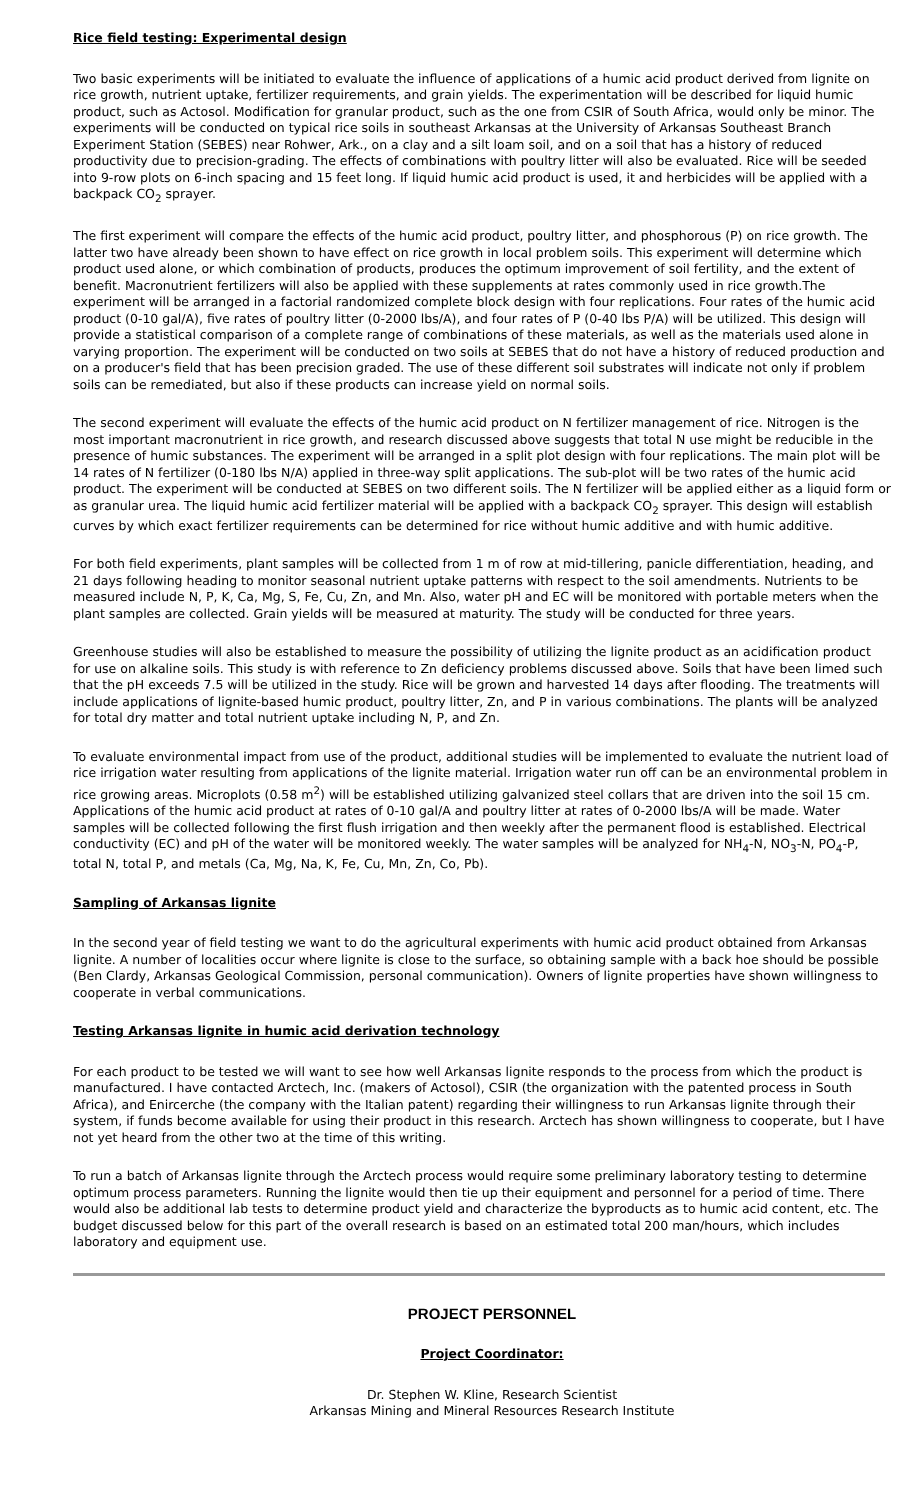Rice field testing: Experimental design
Two basic experiments will be initiated to evaluate the influence of applications of a humic acid product derived from lignite on rice growth, nutrient uptake, fertilizer requirements, and grain yields. The experimentation will be described for liquid humic product, such as Actosol. Modification for granular product, such as the one from CSIR of South Africa, would only be minor. The experiments will be conducted on typical rice soils in southeast Arkansas at the University of Arkansas Southeast Branch Experiment Station (SEBES) near Rohwer, Ark., on a clay and a silt loam soil, and on a soil that has a history of reduced productivity due to precision-grading. The effects of combinations with poultry litter will also be evaluated. Rice will be seeded into 9-row plots on 6-inch spacing and 15 feet long. If liquid humic acid product is used, it and herbicides will be applied with a backpack CO<sub>2</sub> sprayer.
The first experiment will compare the effects of the humic acid product, poultry litter, and phosphorous (P) on rice growth. The latter two have already been shown to have effect on rice growth in local problem soils. This experiment will determine which product used alone, or which combination of products, produces the optimum improvement of soil fertility, and the extent of benefit. Macronutrient fertilizers will also be applied with these supplements at rates commonly used in rice growth.The experiment will be arranged in a factorial randomized complete block design with four replications. Four rates of the humic acid product (0-10 gal/A), five rates of poultry litter (0-2000 lbs/A), and four rates of P (0-40 lbs P/A) will be utilized. This design will provide a statistical comparison of a complete range of combinations of these materials, as well as the materials used alone in varying proportion. The experiment will be conducted on two soils at SEBES that do not have a history of reduced production and on a producer's field that has been precision graded. The use of these different soil substrates will indicate not only if problem soils can be remediated, but also if these products can increase yield on normal soils.
The second experiment will evaluate the effects of the humic acid product on N fertilizer management of rice. Nitrogen is the most important macronutrient in rice growth, and research discussed above suggests that total N use might be reducible in the presence of humic substances. The experiment will be arranged in a split plot design with four replications. The main plot will be 14 rates of N fertilizer (0-180 lbs N/A) applied in three-way split applications. The sub-plot will be two rates of the humic acid product. The experiment will be conducted at SEBES on two different soils. The N fertilizer will be applied either as a liquid form or as granular urea. The liquid humic acid fertilizer material will be applied with a backpack CO<sub>2</sub> sprayer. This design will establish curves by which exact fertilizer requirements can be determined for rice without humic additive and with humic additive.
For both field experiments, plant samples will be collected from 1 m of row at mid-tillering, panicle differentiation, heading, and 21 days following heading to monitor seasonal nutrient uptake patterns with respect to the soil amendments. Nutrients to be measured include N, P, K, Ca, Mg, S, Fe, Cu, Zn, and Mn. Also, water pH and EC will be monitored with portable meters when the plant samples are collected. Grain yields will be measured at maturity. The study will be conducted for three years.
Greenhouse studies will also be established to measure the possibility of utilizing the lignite product as an acidification product for use on alkaline soils. This study is with reference to Zn deficiency problems discussed above. Soils that have been limed such that the pH exceeds 7.5 will be utilized in the study. Rice will be grown and harvested 14 days after flooding. The treatments will include applications of lignite-based humic product, poultry litter, Zn, and P in various combinations. The plants will be analyzed for total dry matter and total nutrient uptake including N, P, and Zn.
To evaluate environmental impact from use of the product, additional studies will be implemented to evaluate the nutrient load of rice irrigation water resulting from applications of the lignite material. Irrigation water run off can be an environmental problem in rice growing areas. Microplots (0.58 m<sup>2</sup>) will be established utilizing galvanized steel collars that are driven into the soil 15 cm. Applications of the humic acid product at rates of 0-10 gal/A and poultry litter at rates of 0-2000 lbs/A will be made. Water samples will be collected following the first flush irrigation and then weekly after the permanent flood is established. Electrical conductivity (EC) and pH of the water will be monitored weekly. The water samples will be analyzed for NH<sub>4</sub>-N, NO<sub>3</sub>-N, PO<sub>4</sub>-P, total N, total P, and metals (Ca, Mg, Na, K, Fe, Cu, Mn, Zn, Co, Pb).
Sampling of Arkansas lignite
In the second year of field testing we want to do the agricultural experiments with humic acid product obtained from Arkansas lignite. A number of localities occur where lignite is close to the surface, so obtaining sample with a back hoe should be possible (Ben Clardy, Arkansas Geological Commission, personal communication). Owners of lignite properties have shown willingness to cooperate in verbal communications.
Testing Arkansas lignite in humic acid derivation technology
For each product to be tested we will want to see how well Arkansas lignite responds to the process from which the product is manufactured. I have contacted Arctech, Inc. (makers of Actosol), CSIR (the organization with the patented process in South Africa), and Enircerche (the company with the Italian patent) regarding their willingness to run Arkansas lignite through their system, if funds become available for using their product in this research. Arctech has shown willingness to cooperate, but I have not yet heard from the other two at the time of this writing.
To run a batch of Arkansas lignite through the Arctech process would require some preliminary laboratory testing to determine optimum process parameters. Running the lignite would then tie up their equipment and personnel for a period of time. There would also be additional lab tests to determine product yield and characterize the byproducts as to humic acid content, etc. The budget discussed below for this part of the overall research is based on an estimated total 200 man/hours, which includes laboratory and equipment use.
PROJECT PERSONNEL
Project Coordinator:
Dr. Stephen W. Kline, Research Scientist
Arkansas Mining and Mineral Resources Research Institute